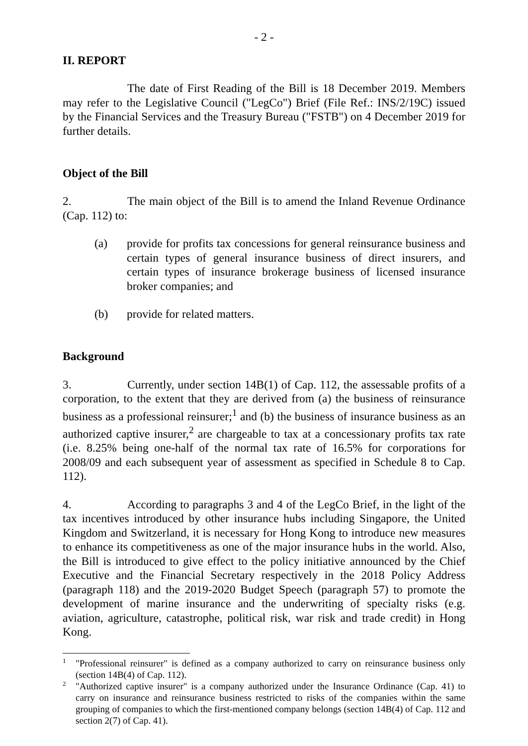- 2 -
II. REPORT
The date of First Reading of the Bill is 18 December 2019. Members may refer to the Legislative Council ("LegCo") Brief (File Ref.: INS/2/19C) issued by the Financial Services and the Treasury Bureau ("FSTB") on 4 December 2019 for further details.
Object of the Bill
2. The main object of the Bill is to amend the Inland Revenue Ordinance (Cap. 112) to:
(a) provide for profits tax concessions for general reinsurance business and certain types of general insurance business of direct insurers, and certain types of insurance brokerage business of licensed insurance broker companies; and
(b) provide for related matters.
Background
3. Currently, under section 14B(1) of Cap. 112, the assessable profits of a corporation, to the extent that they are derived from (a) the business of reinsurance business as a professional reinsurer;<sup>1</sup> and (b) the business of insurance business as an authorized captive insurer,<sup>2</sup> are chargeable to tax at a concessionary profits tax rate (i.e. 8.25% being one-half of the normal tax rate of 16.5% for corporations for 2008/09 and each subsequent year of assessment as specified in Schedule 8 to Cap. 112).
4. According to paragraphs 3 and 4 of the LegCo Brief, in the light of the tax incentives introduced by other insurance hubs including Singapore, the United Kingdom and Switzerland, it is necessary for Hong Kong to introduce new measures to enhance its competitiveness as one of the major insurance hubs in the world. Also, the Bill is introduced to give effect to the policy initiative announced by the Chief Executive and the Financial Secretary respectively in the 2018 Policy Address (paragraph 118) and the 2019-2020 Budget Speech (paragraph 57) to promote the development of marine insurance and the underwriting of specialty risks (e.g. aviation, agriculture, catastrophe, political risk, war risk and trade credit) in Hong Kong.
1 "Professional reinsurer" is defined as a company authorized to carry on reinsurance business only (section 14B(4) of Cap. 112).
2 "Authorized captive insurer" is a company authorized under the Insurance Ordinance (Cap. 41) to carry on insurance and reinsurance business restricted to risks of the companies within the same grouping of companies to which the first-mentioned company belongs (section 14B(4) of Cap. 112 and section 2(7) of Cap. 41).